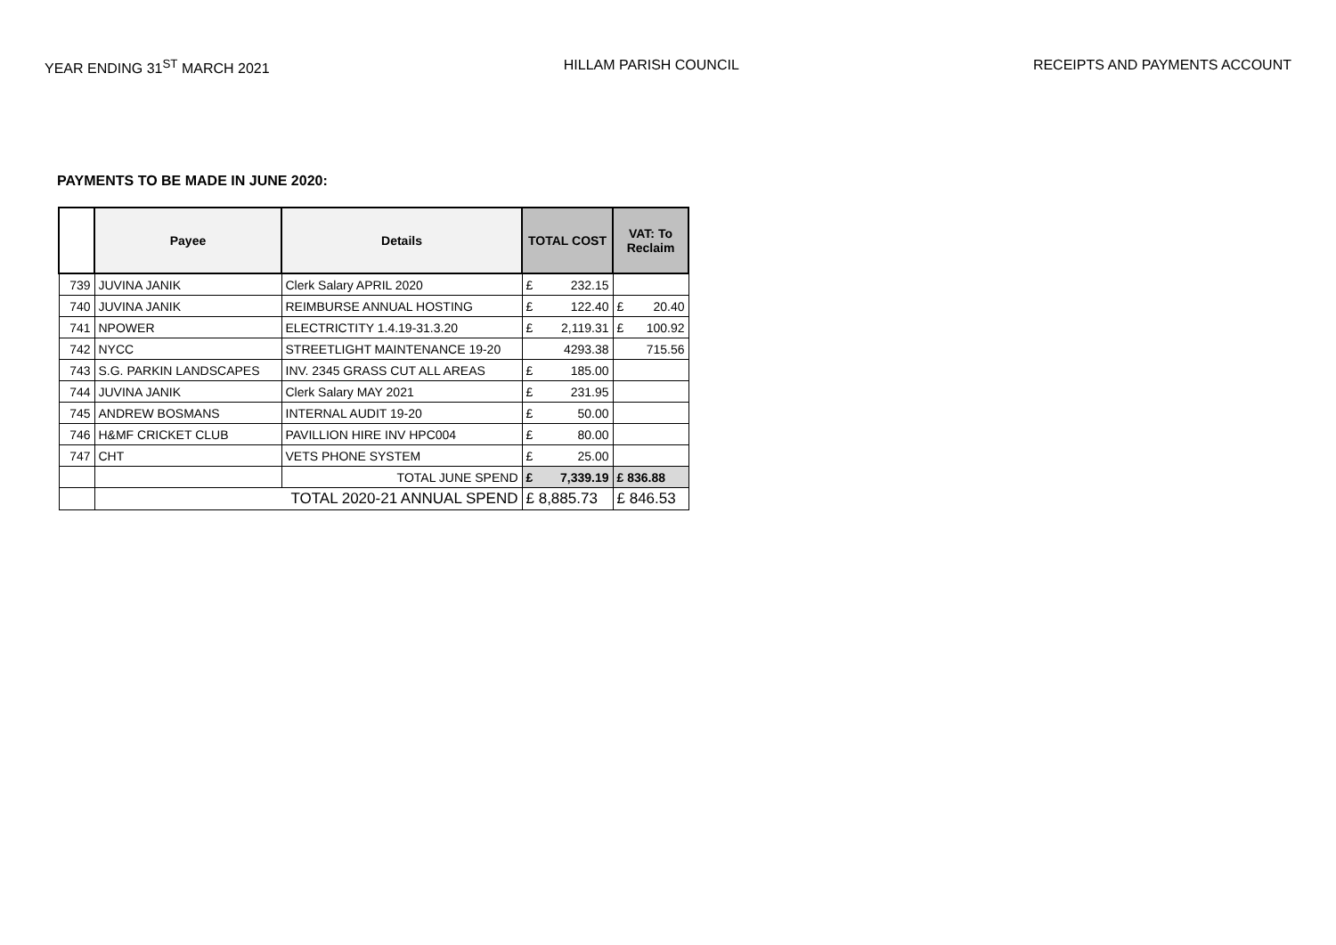YEAR ENDING 31<sup>ST</sup> MARCH 2021 HILLAM PARISH COUNCIL RECEIPTS AND PAYMENTS ACCOUNT
PAYMENTS TO BE MADE IN JUNE 2020:
| | Payee | Details | TOTAL COST | VAT: To Reclaim |
| --- | --- | --- | --- | --- |
| 739 | JUVINA JANIK | Clerk Salary APRIL 2020 | £ 232.15 | |
| 740 | JUVINA JANIK | REIMBURSE ANNUAL HOSTING | £ 122.40 | £ 20.40 |
| 741 | NPOWER | ELECTRICTITY 1.4.19-31.3.20 | £ 2,119.31 | £ 100.92 |
| 742 | NYCC | STREETLIGHT MAINTENANCE 19-20 | 4293.38 | 715.56 |
| 743 | S.G. PARKIN LANDSCAPES | INV. 2345 GRASS CUT ALL AREAS | £ 185.00 | |
| 744 | JUVINA JANIK | Clerk Salary MAY 2021 | £ 231.95 | |
| 745 | ANDREW BOSMANS | INTERNAL AUDIT 19-20 | £ 50.00 | |
| 746 | H&MF CRICKET CLUB | PAVILLION HIRE INV HPC004 | £ 80.00 | |
| 747 | CHT | VETS PHONE SYSTEM | £ 25.00 | |
| | | TOTAL JUNE SPEND | £ 7,339.19 | £ 836.88 |
| | TOTAL 2020-21 ANNUAL SPEND | | £ 8,885.73 | £ 846.53 |